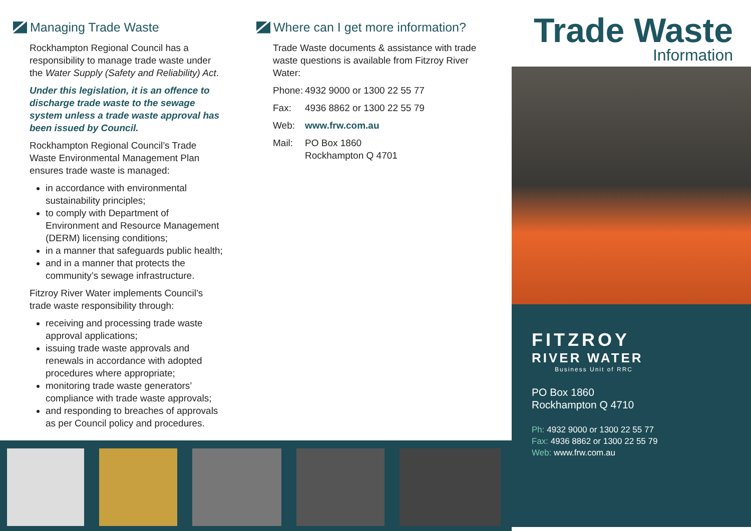Managing Trade Waste
Rockhampton Regional Council has a responsibility to manage trade waste under the Water Supply (Safety and Reliability) Act.
Under this legislation, it is an offence to discharge trade waste to the sewage system unless a trade waste approval has been issued by Council.
Rockhampton Regional Council’s Trade Waste Environmental Management Plan ensures trade waste is managed:
in accordance with environmental sustainability principles;
to comply with Department of Environment and Resource Management (DERM) licensing conditions;
in a manner that safeguards public health;
and in a manner that protects the community’s sewage infrastructure.
Fitzroy River Water implements Council’s trade waste responsibility through:
receiving and processing trade waste approval applications;
issuing trade waste approvals and renewals in accordance with adopted procedures where appropriate;
monitoring trade waste generators’ compliance with trade waste approvals;
and responding to breaches of approvals as per Council policy and procedures.
Where can I get more information?
Trade Waste documents & assistance with trade waste questions is available from Fitzroy River Water:
Phone: 4932 9000 or 1300 22 55 77
Fax: 4936 8862 or 1300 22 55 79
Web: www.frw.com.au
Mail: PO Box 1860
Rockhampton Q 4701
Trade Waste
Information
FITZROY
RIVER WATER
Business Unit of RRC
PO Box 1860
Rockhampton Q 4710
Ph: 4932 9000 or 1300 22 55 77
Fax: 4936 8862 or 1300 22 55 79
Web: www.frw.com.au